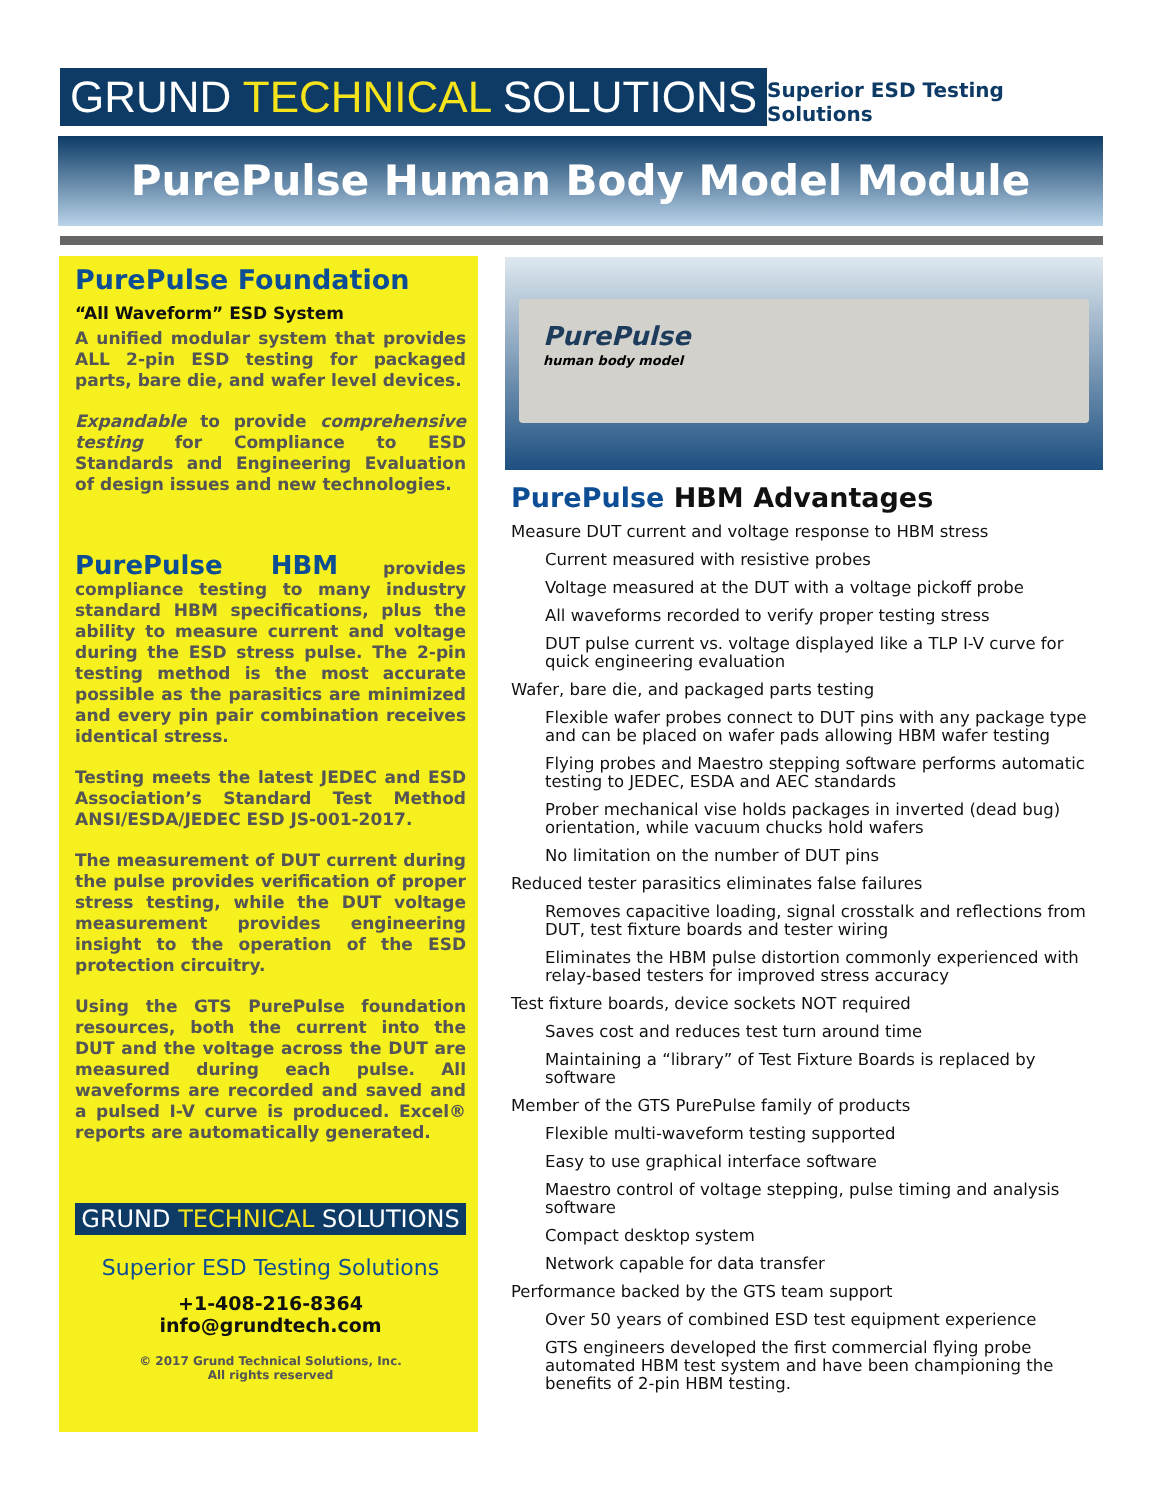GRUND TECHNICAL SOLUTIONS
Superior ESD Testing Solutions
PurePulse Human Body Model Module
PurePulse Foundation
“All Waveform” ESD System
A unified modular system that provides ALL 2-pin ESD testing for packaged parts, bare die, and wafer level devices.
Expandable to provide comprehensive testing for Compliance to ESD Standards and Engineering Evaluation of design issues and new technologies.
PurePulse HBM provides compliance testing to many industry standard HBM specifications, plus the ability to measure current and voltage during the ESD stress pulse. The 2-pin testing method is the most accurate possible as the parasitics are minimized and every pin pair combination receives identical stress.
Testing meets the latest JEDEC and ESD Association’s Standard Test Method ANSI/ESDA/JEDEC ESD JS-001-2017.
The measurement of DUT current during the pulse provides verification of proper stress testing, while the DUT voltage measurement provides engineering insight to the operation of the ESD protection circuitry.
Using the GTS PurePulse foundation resources, both the current into the DUT and the voltage across the DUT are measured during each pulse. All waveforms are recorded and saved and a pulsed I-V curve is produced. Excel® reports are automatically generated.
GRUND TECHNICAL SOLUTIONS
Superior ESD Testing Solutions
+1-408-216-8364
info@grundtech.com
© 2017 Grund Technical Solutions, Inc.
All rights reserved
PurePulse
human body model
PurePulse HBM Advantages
Measure DUT current and voltage response to HBM stress
Current measured with resistive probes
Voltage measured at the DUT with a voltage pickoff probe
All waveforms recorded to verify proper testing stress
DUT pulse current vs. voltage displayed like a TLP I-V curve for quick engineering evaluation
Wafer, bare die, and packaged parts testing
Flexible wafer probes connect to DUT pins with any package type and can be placed on wafer pads allowing HBM wafer testing
Flying probes and Maestro stepping software performs automatic testing to JEDEC, ESDA and AEC standards
Prober mechanical vise holds packages in inverted (dead bug) orientation, while vacuum chucks hold wafers
No limitation on the number of DUT pins
Reduced tester parasitics eliminates false failures
Removes capacitive loading, signal crosstalk and reflections from DUT, test fixture boards and tester wiring
Eliminates the HBM pulse distortion commonly experienced with relay-based testers for improved stress accuracy
Test fixture boards, device sockets NOT required
Saves cost and reduces test turn around time
Maintaining a “library” of Test Fixture Boards is replaced by software
Member of the GTS PurePulse family of products
Flexible multi-waveform testing supported
Easy to use graphical interface software
Maestro control of voltage stepping, pulse timing and analysis software
Compact desktop system
Network capable for data transfer
Performance backed by the GTS team support
Over 50 years of combined ESD test equipment experience
GTS engineers developed the first commercial flying probe automated HBM test system and have been championing the benefits of 2-pin HBM testing.